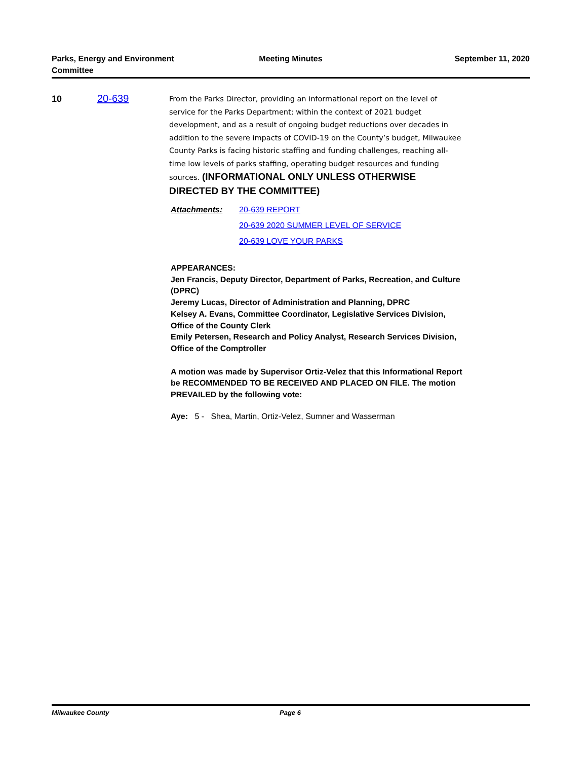Parks, Energy and Environment Committee
Meeting Minutes September 11, 2020
10 20-639
From the Parks Director, providing an informational report on the level of service for the Parks Department; within the context of 2021 budget development, and as a result of ongoing budget reductions over decades in addition to the severe impacts of COVID-19 on the County’s budget, Milwaukee County Parks is facing historic staffing and funding challenges, reaching all-time low levels of parks staffing, operating budget resources and funding sources. (INFORMATIONAL ONLY UNLESS OTHERWISE DIRECTED BY THE COMMITTEE)
Attachments: 20-639 REPORT
20-639 2020 SUMMER LEVEL OF SERVICE
20-639 LOVE YOUR PARKS
APPEARANCES:
Jen Francis, Deputy Director, Department of Parks, Recreation, and Culture (DPRC)
Jeremy Lucas, Director of Administration and Planning, DPRC
Kelsey A. Evans, Committee Coordinator, Legislative Services Division, Office of the County Clerk
Emily Petersen, Research and Policy Analyst, Research Services Division, Office of the Comptroller
A motion was made by Supervisor Ortiz-Velez that this Informational Report be RECOMMENDED TO BE RECEIVED AND PLACED ON FILE. The motion PREVAILED by the following vote:
Aye: 5 - Shea, Martin, Ortiz-Velez, Sumner and Wasserman
Milwaukee County Page 6